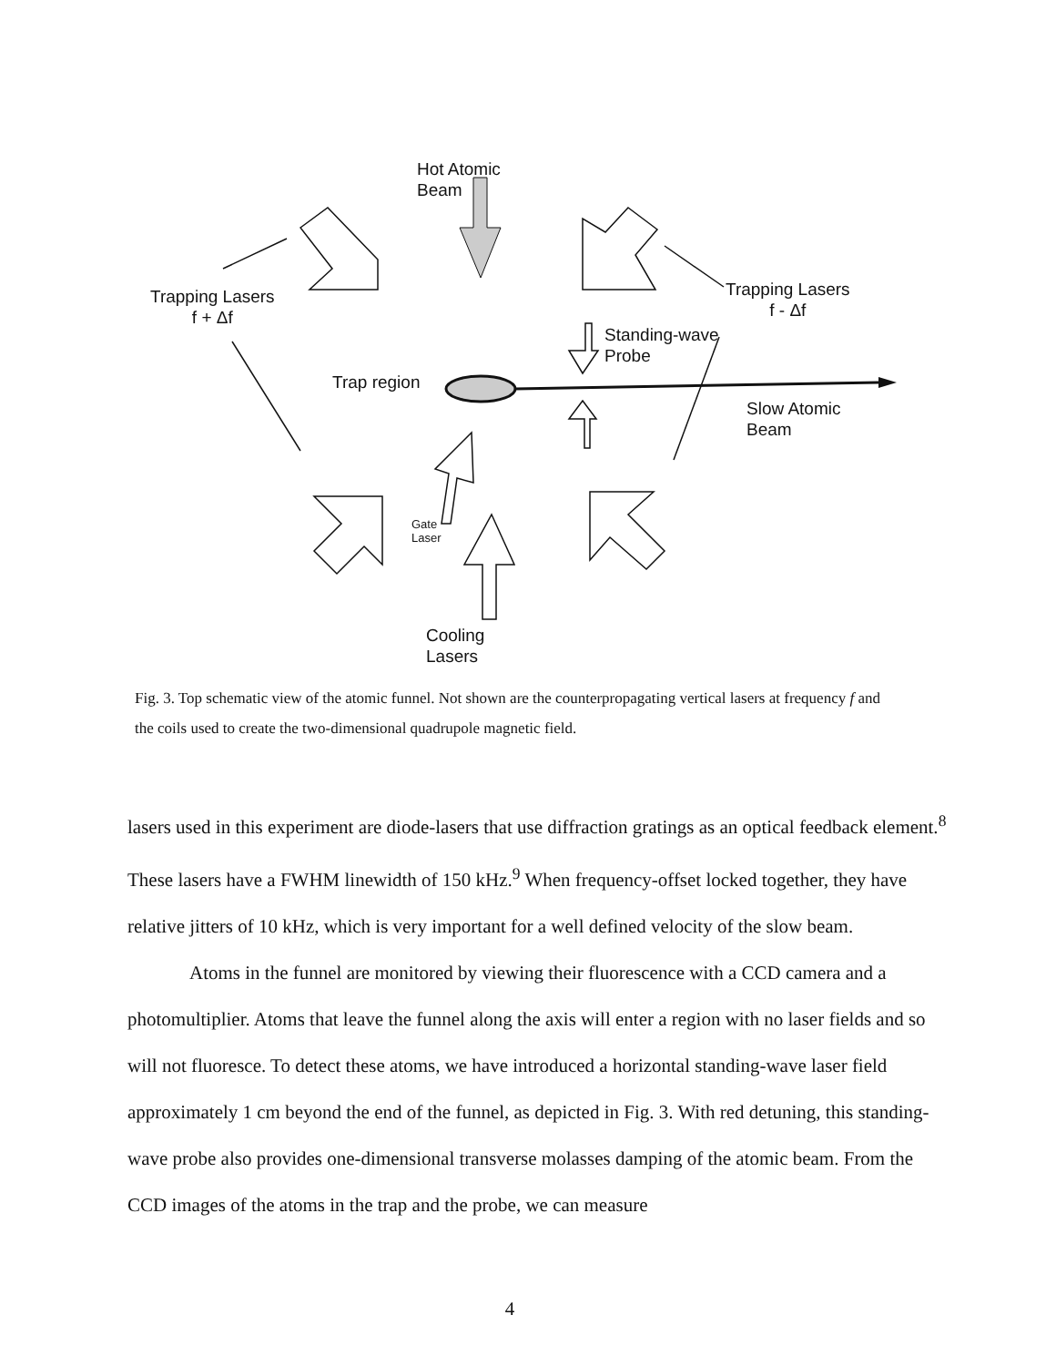Hot Atomic
Beam
Trapping Lasers
f + Δf
Trapping Lasers
f - Δf
Standing-wave
Probe
Trap region
Slow Atomic
Beam
Gate
Laser
Cooling
Lasers
Fig. 3. Top schematic view of the atomic funnel. Not shown are the counterpropagating vertical lasers at frequency f and the coils used to create the two-dimensional quadrupole magnetic field.
lasers used in this experiment are diode-lasers that use diffraction gratings as an optical feedback element.<sup>8</sup> These lasers have a FWHM linewidth of 150 kHz.<sup>9</sup> When frequency-offset locked together, they have relative jitters of 10 kHz, which is very important for a well defined velocity of the slow beam.
Atoms in the funnel are monitored by viewing their fluorescence with a CCD camera and a photomultiplier. Atoms that leave the funnel along the axis will enter a region with no laser fields and so will not fluoresce. To detect these atoms, we have introduced a horizontal standing-wave laser field approximately 1 cm beyond the end of the funnel, as depicted in Fig. 3. With red detuning, this standing-wave probe also provides one-dimensional transverse molasses damping of the atomic beam. From the CCD images of the atoms in the trap and the probe, we can measure
4